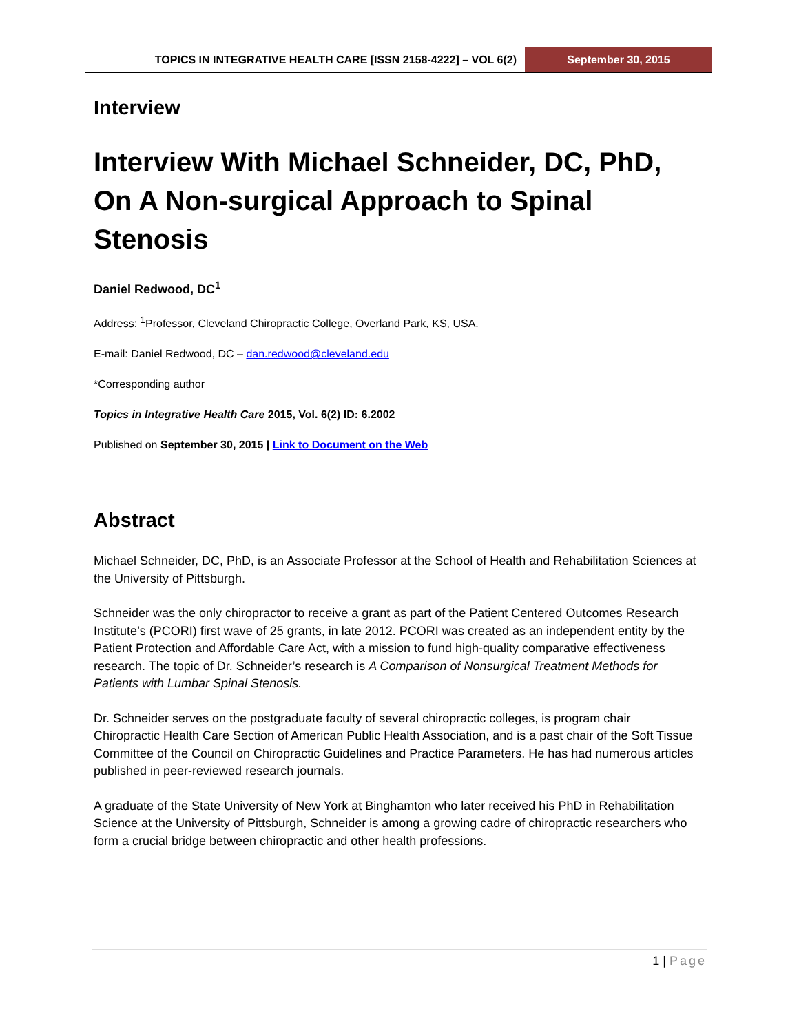TOPICS IN INTEGRATIVE HEALTH CARE [ISSN 2158-4222] – VOL 6(2)
September 30, 2015
Interview
Interview With Michael Schneider, DC, PhD, On A Non-surgical Approach to Spinal Stenosis
Daniel Redwood, DC<sup>1</sup>
Address: <sup>1</sup>Professor, Cleveland Chiropractic College, Overland Park, KS, USA.
E-mail: Daniel Redwood, DC – dan.redwood@cleveland.edu
*Corresponding author
Topics in Integrative Health Care 2015, Vol. 6(2) ID: 6.2002
Published on September 30, 2015 | Link to Document on the Web
Abstract
Michael Schneider, DC, PhD, is an Associate Professor at the School of Health and Rehabilitation Sciences at the University of Pittsburgh.
Schneider was the only chiropractor to receive a grant as part of the Patient Centered Outcomes Research Institute’s (PCORI) first wave of 25 grants, in late 2012. PCORI was created as an independent entity by the Patient Protection and Affordable Care Act, with a mission to fund high-quality comparative effectiveness research. The topic of Dr. Schneider’s research is A Comparison of Nonsurgical Treatment Methods for Patients with Lumbar Spinal Stenosis.
Dr. Schneider serves on the postgraduate faculty of several chiropractic colleges, is program chair Chiropractic Health Care Section of American Public Health Association, and is a past chair of the Soft Tissue Committee of the Council on Chiropractic Guidelines and Practice Parameters. He has had numerous articles published in peer-reviewed research journals.
A graduate of the State University of New York at Binghamton who later received his PhD in Rehabilitation Science at the University of Pittsburgh, Schneider is among a growing cadre of chiropractic researchers who form a crucial bridge between chiropractic and other health professions.
1 | Page